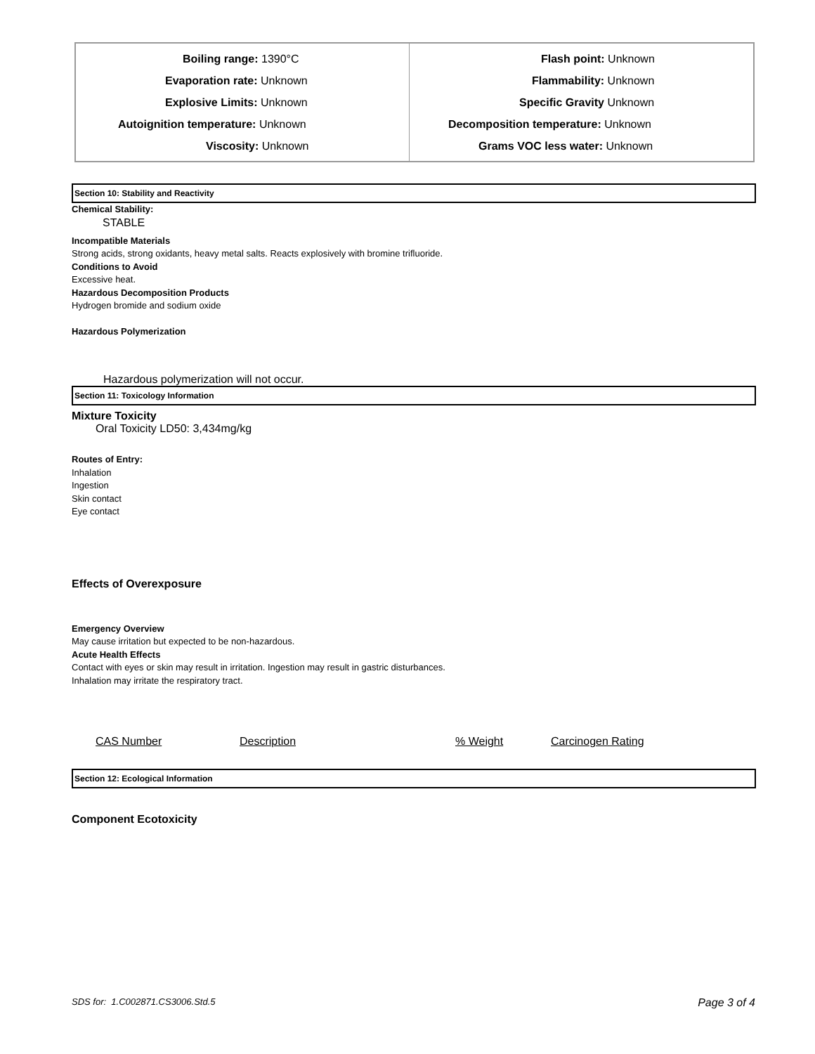| Boiling range: 1390°C Evaporation rate: Unknown Explosive Limits: Unknown Autoignition temperature: Unknown Viscosity: Unknown | Flash point: Unknown Flammability: Unknown Specific Gravity Unknown Decomposition temperature: Unknown Grams VOC less water: Unknown |
Section 10: Stability and Reactivity
Chemical Stability:
STABLE
Incompatible Materials
Strong acids, strong oxidants, heavy metal salts. Reacts explosively with bromine trifluoride.
Conditions to Avoid
Excessive heat.
Hazardous Decomposition Products
Hydrogen bromide and sodium oxide
Hazardous Polymerization
Hazardous polymerization will not occur.
Section 11: Toxicology Information
Mixture Toxicity
Oral Toxicity LD50: 3,434mg/kg
Routes of Entry:
Inhalation
Ingestion
Skin contact
Eye contact
Effects of Overexposure
Emergency Overview
May cause irritation but expected to be non-hazardous.
Acute Health Effects
Contact with eyes or skin may result in irritation. Ingestion may result in gastric disturbances.
Inhalation may irritate the respiratory tract.
CAS Number Description% Weight Carcinogen Rating
Section 12: Ecological Information
Component Ecotoxicity
SDS for: 1.C002871.CS3006.Std.5 Page 3 of 4